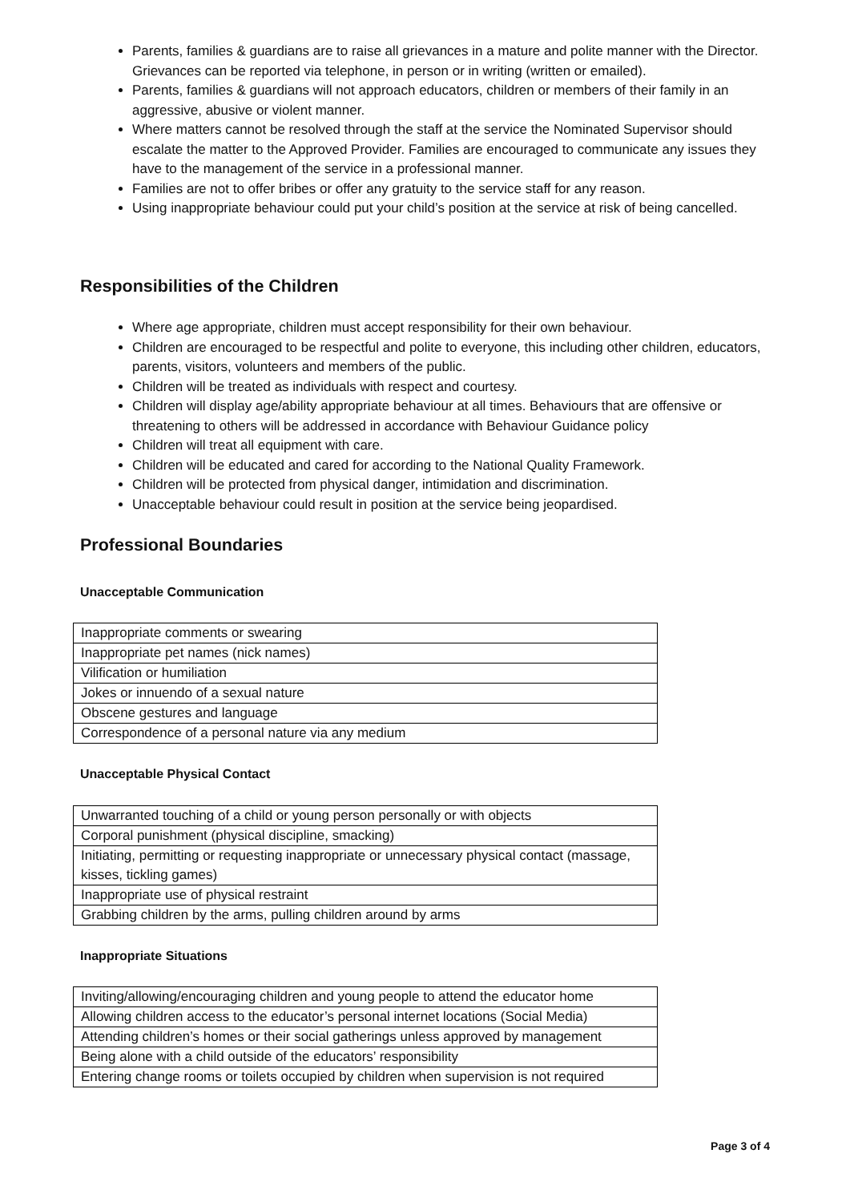Parents, families & guardians are to raise all grievances in a mature and polite manner with the Director. Grievances can be reported via telephone, in person or in writing (written or emailed).
Parents, families & guardians will not approach educators, children or members of their family in an aggressive, abusive or violent manner.
Where matters cannot be resolved through the staff at the service the Nominated Supervisor should escalate the matter to the Approved Provider. Families are encouraged to communicate any issues they have to the management of the service in a professional manner.
Families are not to offer bribes or offer any gratuity to the service staff for any reason.
Using inappropriate behaviour could put your child’s position at the service at risk of being cancelled.
Responsibilities of the Children
Where age appropriate, children must accept responsibility for their own behaviour.
Children are encouraged to be respectful and polite to everyone, this including other children, educators, parents, visitors, volunteers and members of the public.
Children will be treated as individuals with respect and courtesy.
Children will display age/ability appropriate behaviour at all times. Behaviours that are offensive or threatening to others will be addressed in accordance with Behaviour Guidance policy
Children will treat all equipment with care.
Children will be educated and cared for according to the National Quality Framework.
Children will be protected from physical danger, intimidation and discrimination.
Unacceptable behaviour could result in position at the service being jeopardised.
Professional Boundaries
Unacceptable Communication
| Inappropriate comments or swearing |
| Inappropriate pet names (nick names) |
| Vilification or humiliation |
| Jokes or innuendo of a sexual nature |
| Obscene gestures and language |
| Correspondence of a personal nature via any medium |
Unacceptable Physical Contact
| Unwarranted touching of a child or young person personally or with objects |
| Corporal punishment (physical discipline, smacking) |
| Initiating, permitting or requesting inappropriate or unnecessary physical contact (massage, kisses, tickling games) |
| Inappropriate use of physical restraint |
| Grabbing children by the arms, pulling children around by arms |
Inappropriate Situations
| Inviting/allowing/encouraging children and young people to attend the educator home |
| Allowing children access to the educator’s personal internet locations (Social Media) |
| Attending children’s homes or their social gatherings unless approved by management |
| Being alone with a child outside of the educators’ responsibility |
| Entering change rooms or toilets occupied by children when supervision is not required |
Page 3 of 4